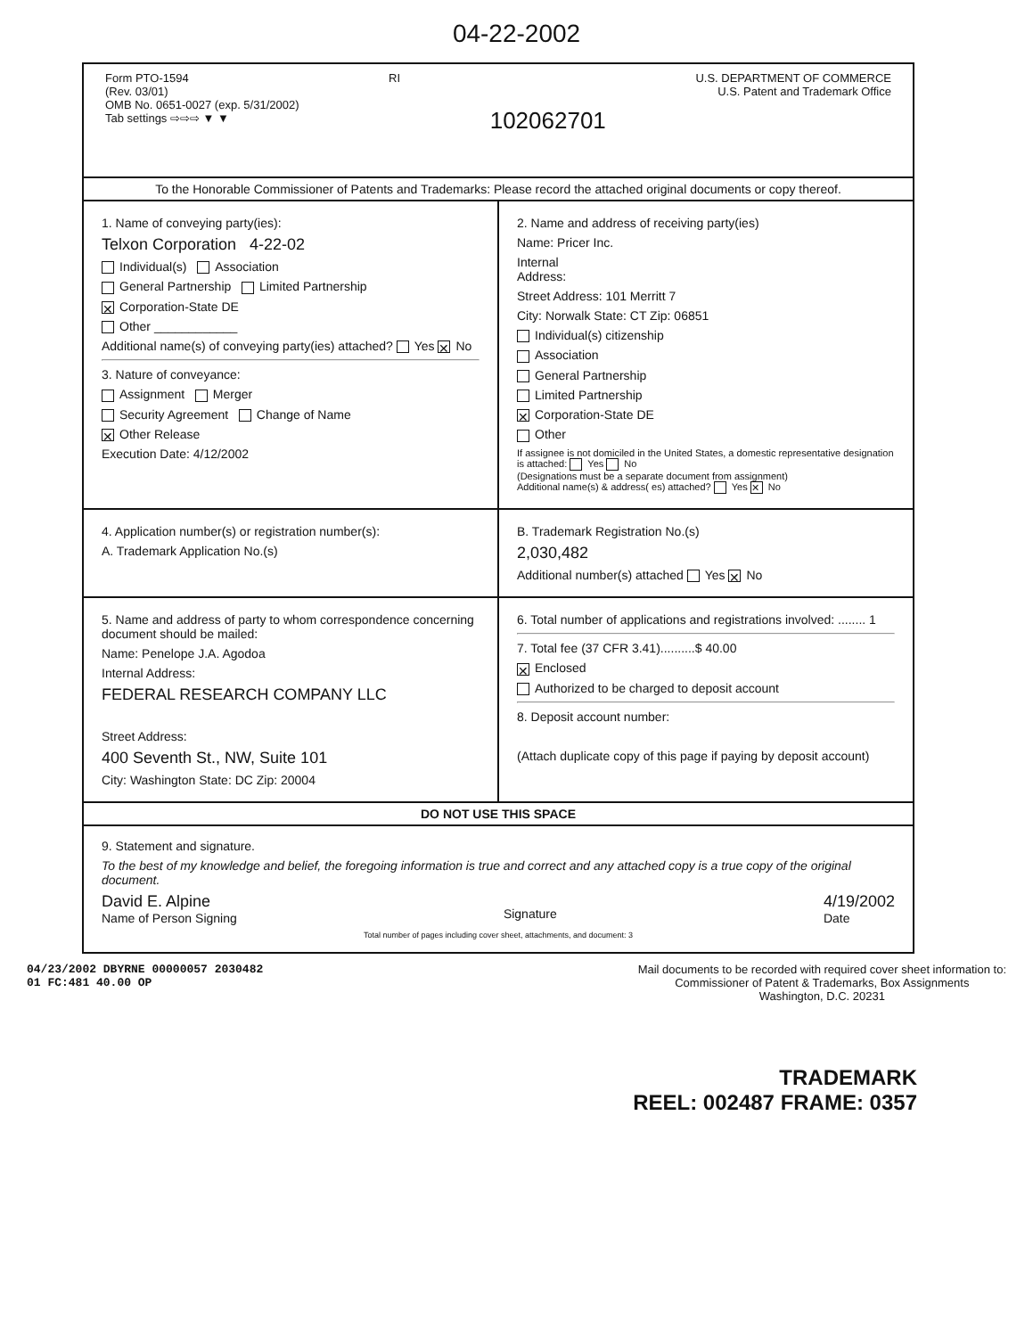04-22-2002
Form PTO-1594
(Rev. 03/01)
OMB No. 0651-0027 (exp. 5/31/2002)
Tab settings ⇨⇨⇨ ▼ ▼
RI
102062701
U.S. DEPARTMENT OF COMMERCE
U.S. Patent and Trademark Office
To the Honorable Commissioner of Patents and Trademarks: Please record the attached original documents or copy thereof.
1. Name of conveying party(ies):
Telxon Corporation 4-22-02
Individual(s) Association
General Partnership Limited Partnership
✕ Corporation-State DE
Other ____________
Additional name(s) of conveying party(ies) attached? Yes ✕ No
3. Nature of conveyance:
Assignment Merger
Security Agreement Change of Name
✕ Other Release
Execution Date: 4/12/2002
2. Name and address of receiving party(ies)
Name: Pricer Inc.
Internal
Address:
Street Address: 101 Merritt 7
City: Norwalk State: CT Zip: 06851
Individual(s) citizenship
Association
General Partnership
Limited Partnership
✕ Corporation-State DE
Other
If assignee is not domiciled in the United States, a domestic representative designation is attached: Yes No
(Designations must be a separate document from assignment)
Additional name(s) & address( es) attached? Yes ✕ No
4. Application number(s) or registration number(s):
A. Trademark Application No.(s)
B. Trademark Registration No.(s)
2,030,482
Additional number(s) attached Yes ✕ No
5. Name and address of party to whom correspondence concerning document should be mailed:
Name: Penelope J.A. Agodoa
Internal Address:
FEDERAL RESEARCH COMPANY LLC
Street Address:
400 Seventh St., NW, Suite 101
City: Washington State: DC Zip: 20004
6. Total number of applications and registrations involved: ........ 1
7. Total fee (37 CFR 3.41)..........$ 40.00
✕ Enclosed
Authorized to be charged to deposit account
8. Deposit account number:
(Attach duplicate copy of this page if paying by deposit account)
DO NOT USE THIS SPACE
9. Statement and signature.
To the best of my knowledge and belief, the foregoing information is true and correct and any attached copy is a true copy of the original document.
David E. Alpine
Name of Person Signing
Signature
4/19/2002
Date
Total number of pages including cover sheet, attachments, and document: 3
04/23/2002 DBYRNE 00000057 2030482
01 FC:481 40.00 OP
Mail documents to be recorded with required cover sheet information to:
Commissioner of Patent & Trademarks, Box Assignments
Washington, D.C. 20231
TRADEMARK
REEL: 002487 FRAME: 0357